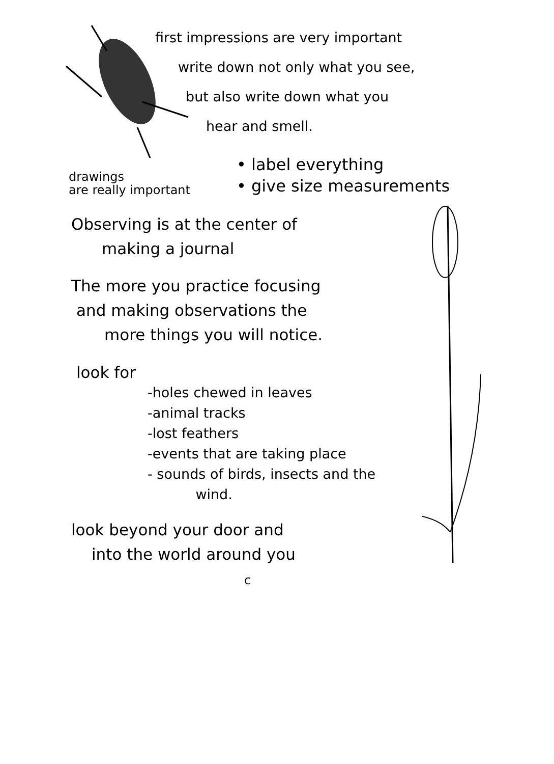first impressions are very important
write down not only what you see,
but also write down what you
hear and smell.
drawings
are really important
• label everything
• give size measurements
Observing is at the center of
making a journal
The more you practice focusing
and making observations the
more things you will notice.
look for
-holes chewed in leaves
-animal tracks
-lost feathers
-events that are taking place
- sounds of birds, insects and the
wind.
look beyond your door and
into the world around you c